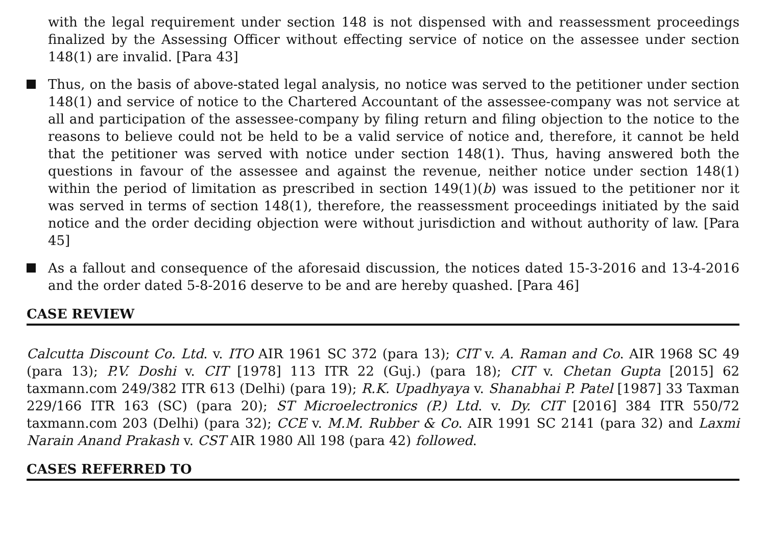with the legal requirement under section 148 is not dispensed with and reassessment proceedings finalized by the Assessing Officer without effecting service of notice on the assessee under section 148(1) are invalid. [Para 43]
Thus, on the basis of above-stated legal analysis, no notice was served to the petitioner under section 148(1) and service of notice to the Chartered Accountant of the assessee-company was not service at all and participation of the assessee-company by filing return and filing objection to the notice to the reasons to believe could not be held to be a valid service of notice and, therefore, it cannot be held that the petitioner was served with notice under section 148(1). Thus, having answered both the questions in favour of the assessee and against the revenue, neither notice under section 148(1) within the period of limitation as prescribed in section 149(1)(b) was issued to the petitioner nor it was served in terms of section 148(1), therefore, the reassessment proceedings initiated by the said notice and the order deciding objection were without jurisdiction and without authority of law. [Para 45]
As a fallout and consequence of the aforesaid discussion, the notices dated 15-3-2016 and 13-4-2016 and the order dated 5-8-2016 deserve to be and are hereby quashed. [Para 46]
CASE REVIEW
Calcutta Discount Co. Ltd. v. ITO AIR 1961 SC 372 (para 13); CIT v. A. Raman and Co. AIR 1968 SC 49 (para 13); P.V. Doshi v. CIT [1978] 113 ITR 22 (Guj.) (para 18); CIT v. Chetan Gupta [2015] 62 taxmann.com 249/382 ITR 613 (Delhi) (para 19); R.K. Upadhyaya v. Shanabhai P. Patel [1987] 33 Taxman 229/166 ITR 163 (SC) (para 20); ST Microelectronics (P.) Ltd. v. Dy. CIT [2016] 384 ITR 550/72 taxmann.com 203 (Delhi) (para 32); CCE v. M.M. Rubber & Co. AIR 1991 SC 2141 (para 32) and Laxmi Narain Anand Prakash v. CST AIR 1980 All 198 (para 42) followed.
CASES REFERRED TO